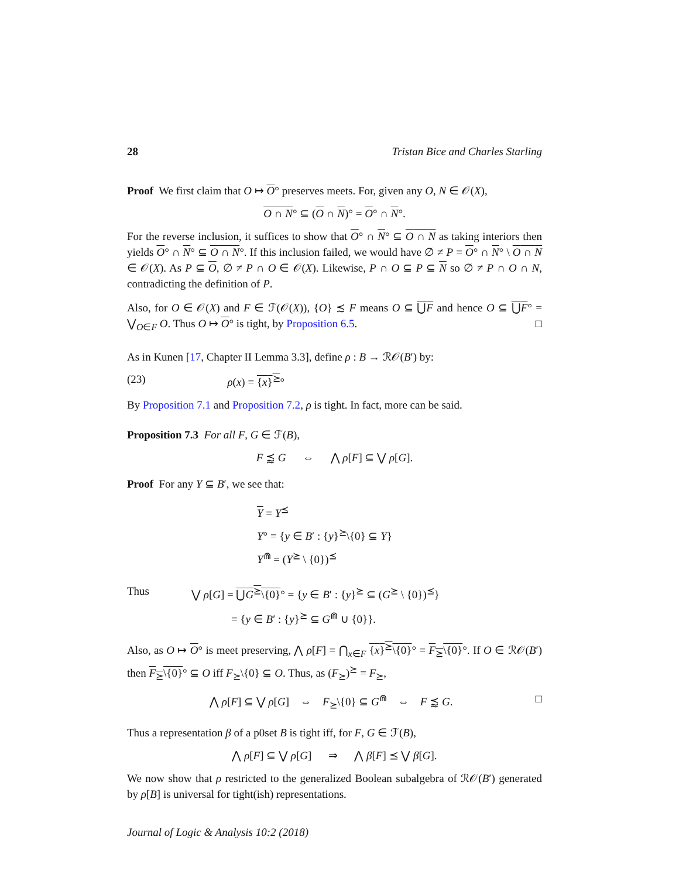28 Tristan Bice and Charles Starling
Proof We first claim that O ↦ O° preserves meets. For, given any O, N ∈ 𝒪(X),
O ∩ N° ⊆ (O ∩ N)° = O° ∩ N°.
For the reverse inclusion, it suffices to show that O° ∩ N° ⊆ O ∩ N as taking interiors then yields O° ∩ N° ⊆ O ∩ N°. If this inclusion failed, we would have ∅ ≠ P = O° ∩ N° \ O ∩ N ∈ 𝒪(X). As P ⊆ O, ∅ ≠ P ∩ O ∈ 𝒪(X). Likewise, P ∩ O ⊆ P ⊆ N so ∅ ≠ P ∩ O ∩ N, contradicting the definition of P.
Also, for O ∈ 𝒪(X) and F ∈ ℱ(𝒪(X)), {O} ≾ F means O ⊆ ⋃F and hence O ⊆ ⋃F° = ⋁<sub>O∈F</sub> O. Thus O ↦ O° is tight, by Proposition 6.5. □
As in Kunen [17, Chapter II Lemma 3.3], define ρ : B → ℛ𝒪(B′) by:
(23) ρ(x) = {x}<sup>⪰</sup>°
By Proposition 7.1 and Proposition 7.2, ρ is tight. In fact, more can be said.
Proposition 7.3 For all F, G ∈ ℱ(B),
F ⪷ G ⇔ ⋀ ρ[F] ⊆ ⋁ ρ[G].
Proof For any Y ⊆ B′, we see that:
Y = Y<sup>⪯</sup>
Y° = {y ∈ B′ : {y}<sup>⪰</sup>\{0} ⊆ Y}
Y<sup>⋒</sup> = (Y<sup>⪰</sup> \ {0})<sup>⪯</sup>
Thus ⋁ ρ[G] = ⋃G<sup>⪰</sup>\{0}° = {y ∈ B′ : {y}<sup>⪰</sup> ⊆ (G<sup>⪰</sup> \ {0})<sup>⪯</sup>}
= {y ∈ B′ : {y}<sup>⪰</sup> ⊆ G<sup>⋒</sup> ∪ {0}}.
Also, as O ↦ O° is meet preserving, ⋀ ρ[F] = ⋂<sub>x∈F</sub> {x}<sup>⪰</sup>\{0}° = F<sub>⪰</sub>\{0}°. If O ∈ ℛ𝒪(B′) then F<sub>⪰</sub>\{0}° ⊆ O iff F<sub>⪰</sub>\{0} ⊆ O. Thus, as (F<sub>⪰</sub>)<sup>⪰</sup> = F<sub>⪰</sub>,
⋀ ρ[F] ⊆ ⋁ ρ[G] ⇔ F<sub>⪰</sub>\{0} ⊆ G<sup>⋒</sup> ⇔ F ⪷ G. □
Thus a representation β of a p0set B is tight iff, for F, G ∈ ℱ(B),
⋀ ρ[F] ⊆ ⋁ ρ[G] ⇒ ⋀ β[F] ⪯ ⋁ β[G].
We now show that ρ restricted to the generalized Boolean subalgebra of ℛ𝒪(B′) generated by ρ[B] is universal for tight(ish) representations.
Journal of Logic & Analysis 10:2 (2018)